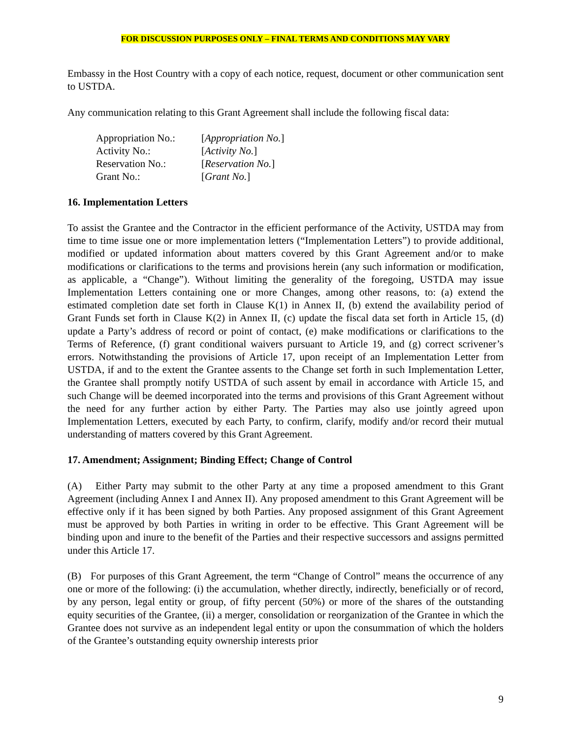FOR DISCUSSION PURPOSES ONLY – FINAL TERMS AND CONDITIONS MAY VARY
Embassy in the Host Country with a copy of each notice, request, document or other communication sent to USTDA.
Any communication relating to this Grant Agreement shall include the following fiscal data:
| Appropriation No.: | [ Appropriation No. ] |
| Activity No.: | [ Activity No. ] |
| Reservation No.: | [ Reservation No. ] |
| Grant No.: | [ Grant No. ] |
16. Implementation Letters
To assist the Grantee and the Contractor in the efficient performance of the Activity, USTDA may from time to time issue one or more implementation letters (“Implementation Letters”) to provide additional, modified or updated information about matters covered by this Grant Agreement and/or to make modifications or clarifications to the terms and provisions herein (any such information or modification, as applicable, a “Change”). Without limiting the generality of the foregoing, USTDA may issue Implementation Letters containing one or more Changes, among other reasons, to: (a) extend the estimated completion date set forth in Clause K(1) in Annex II, (b) extend the availability period of Grant Funds set forth in Clause K(2) in Annex II, (c) update the fiscal data set forth in Article 15, (d) update a Party’s address of record or point of contact, (e) make modifications or clarifications to the Terms of Reference, (f) grant conditional waivers pursuant to Article 19, and (g) correct scrivener’s errors. Notwithstanding the provisions of Article 17, upon receipt of an Implementation Letter from USTDA, if and to the extent the Grantee assents to the Change set forth in such Implementation Letter, the Grantee shall promptly notify USTDA of such assent by email in accordance with Article 15, and such Change will be deemed incorporated into the terms and provisions of this Grant Agreement without the need for any further action by either Party. The Parties may also use jointly agreed upon Implementation Letters, executed by each Party, to confirm, clarify, modify and/or record their mutual understanding of matters covered by this Grant Agreement.
17. Amendment; Assignment; Binding Effect; Change of Control
(A) Either Party may submit to the other Party at any time a proposed amendment to this Grant Agreement (including Annex I and Annex II). Any proposed amendment to this Grant Agreement will be effective only if it has been signed by both Parties. Any proposed assignment of this Grant Agreement must be approved by both Parties in writing in order to be effective. This Grant Agreement will be binding upon and inure to the benefit of the Parties and their respective successors and assigns permitted under this Article 17.
(B) For purposes of this Grant Agreement, the term “Change of Control” means the occurrence of any one or more of the following: (i) the accumulation, whether directly, indirectly, beneficially or of record, by any person, legal entity or group, of fifty percent (50%) or more of the shares of the outstanding equity securities of the Grantee, (ii) a merger, consolidation or reorganization of the Grantee in which the Grantee does not survive as an independent legal entity or upon the consummation of which the holders of the Grantee’s outstanding equity ownership interests prior
9